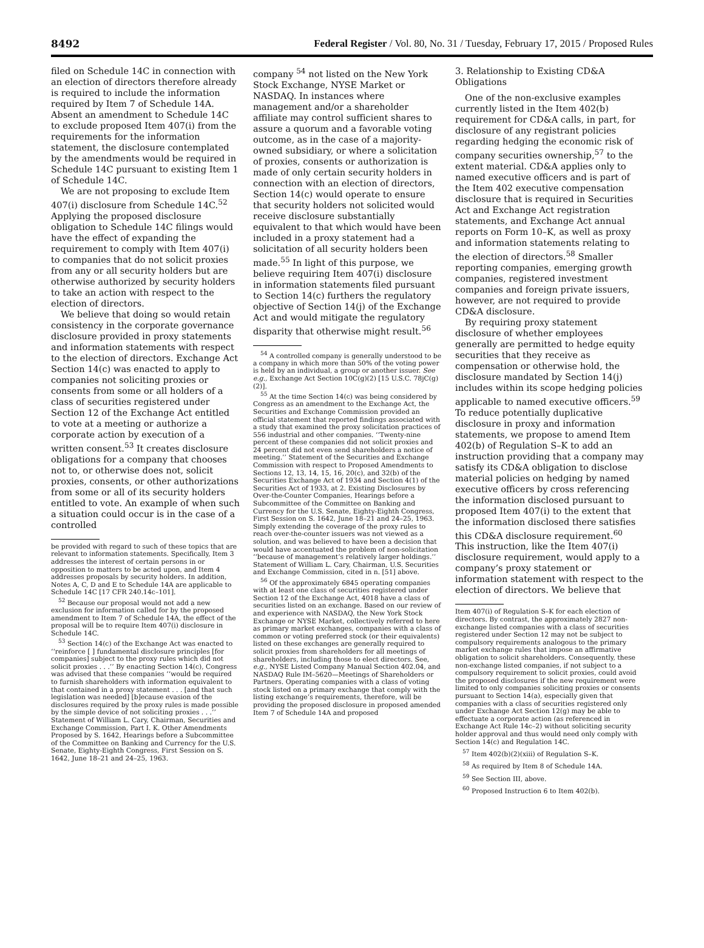8492 Federal Register / Vol. 80, No. 31 / Tuesday, February 17, 2015 / Proposed Rules
filed on Schedule 14C in connection with an election of directors therefore already is required to include the information required by Item 7 of Schedule 14A. Absent an amendment to Schedule 14C to exclude proposed Item 407(i) from the requirements for the information statement, the disclosure contemplated by the amendments would be required in Schedule 14C pursuant to existing Item 1 of Schedule 14C.
We are not proposing to exclude Item 407(i) disclosure from Schedule 14C.<sup>52</sup> Applying the proposed disclosure obligation to Schedule 14C filings would have the effect of expanding the requirement to comply with Item 407(i) to companies that do not solicit proxies from any or all security holders but are otherwise authorized by security holders to take an action with respect to the election of directors.
We believe that doing so would retain consistency in the corporate governance disclosure provided in proxy statements and information statements with respect to the election of directors. Exchange Act Section 14(c) was enacted to apply to companies not soliciting proxies or consents from some or all holders of a class of securities registered under Section 12 of the Exchange Act entitled to vote at a meeting or authorize a corporate action by execution of a written consent.<sup>53</sup> It creates disclosure obligations for a company that chooses not to, or otherwise does not, solicit proxies, consents, or other authorizations from some or all of its security holders entitled to vote. An example of when such a situation could occur is in the case of a controlled
be provided with regard to such of these topics that are relevant to information statements. Specifically, Item 3 addresses the interest of certain persons in or opposition to matters to be acted upon, and Item 4 addresses proposals by security holders. In addition, Notes A, C, D and E to Schedule 14A are applicable to Schedule 14C [17 CFR 240.14c–101].
<sup>52</sup> Because our proposal would not add a new exclusion for information called for by the proposed amendment to Item 7 of Schedule 14A, the effect of the proposal will be to require Item 407(i) disclosure in Schedule 14C.
<sup>53</sup> Section 14(c) of the Exchange Act was enacted to ‘‘reinforce [ ] fundamental disclosure principles [for companies] subject to the proxy rules which did not solicit proxies . . .’’ By enacting Section 14(c), Congress was advised that these companies ‘‘would be required to furnish shareholders with information equivalent to that contained in a proxy statement . . . [and that such legislation was needed] [b]ecause evasion of the disclosures required by the proxy rules is made possible by the simple device of not soliciting proxies . . .’’ Statement of William L. Cary, Chairman, Securities and Exchange Commission, Part I. K. Other Amendments Proposed by S. 1642, Hearings before a Subcommittee of the Committee on Banking and Currency for the U.S. Senate, Eighty-Eighth Congress, First Session on S. 1642, June 18–21 and 24–25, 1963.
company <sup>54</sup> not listed on the New York Stock Exchange, NYSE Market or NASDAQ. In instances where management and/or a shareholder affiliate may control sufficient shares to assure a quorum and a favorable voting outcome, as in the case of a majority-owned subsidiary, or where a solicitation of proxies, consents or authorization is made of only certain security holders in connection with an election of directors, Section 14(c) would operate to ensure that security holders not solicited would receive disclosure substantially equivalent to that which would have been included in a proxy statement had a solicitation of all security holders been made.<sup>55</sup> In light of this purpose, we believe requiring Item 407(i) disclosure in information statements filed pursuant to Section 14(c) furthers the regulatory objective of Section 14(j) of the Exchange Act and would mitigate the regulatory disparity that otherwise might result.<sup>56</sup>
<sup>54</sup> A controlled company is generally understood to be a company in which more than 50% of the voting power is held by an individual, a group or another issuer. See e.g., Exchange Act Section 10C(g)(2) [15 U.S.C. 78jC(g)(2)].
<sup>55</sup> At the time Section 14(c) was being considered by Congress as an amendment to the Exchange Act, the Securities and Exchange Commission provided an official statement that reported findings associated with a study that examined the proxy solicitation practices of 556 industrial and other companies. ‘‘Twenty-nine percent of these companies did not solicit proxies and 24 percent did not even send shareholders a notice of meeting.’’ Statement of the Securities and Exchange Commission with respect to Proposed Amendments to Sections 12, 13, 14, 15, 16, 20(c), and 32(b) of the Securities Exchange Act of 1934 and Section 4(1) of the Securities Act of 1933, at 2. Existing Disclosures by Over-the-Counter Companies, Hearings before a Subcommittee of the Committee on Banking and Currency for the U.S. Senate, Eighty-Eighth Congress, First Session on S. 1642, June 18–21 and 24–25, 1963. Simply extending the coverage of the proxy rules to reach over-the-counter issuers was not viewed as a solution, and was believed to have been a decision that would have accentuated the problem of non-solicitation ‘‘because of management’s relatively larger holdings.’’ Statement of William L. Cary, Chairman, U.S. Securities and Exchange Commission, cited in n. [51] above.
<sup>56</sup> Of the approximately 6845 operating companies with at least one class of securities registered under Section 12 of the Exchange Act, 4018 have a class of securities listed on an exchange. Based on our review of and experience with NASDAQ, the New York Stock Exchange or NYSE Market, collectively referred to here as primary market exchanges, companies with a class of common or voting preferred stock (or their equivalents) listed on these exchanges are generally required to solicit proxies from shareholders for all meetings of shareholders, including those to elect directors. See, e.g., NYSE Listed Company Manual Section 402.04, and NASDAQ Rule IM–5620—Meetings of Shareholders or Partners. Operating companies with a class of voting stock listed on a primary exchange that comply with the listing exchange’s requirements, therefore, will be providing the proposed disclosure in proposed amended Item 7 of Schedule 14A and proposed
3. Relationship to Existing CD&A Obligations
One of the non-exclusive examples currently listed in the Item 402(b) requirement for CD&A calls, in part, for disclosure of any registrant policies regarding hedging the economic risk of company securities ownership,<sup>57</sup> to the extent material. CD&A applies only to named executive officers and is part of the Item 402 executive compensation disclosure that is required in Securities Act and Exchange Act registration statements, and Exchange Act annual reports on Form 10–K, as well as proxy and information statements relating to the election of directors.<sup>58</sup> Smaller reporting companies, emerging growth companies, registered investment companies and foreign private issuers, however, are not required to provide CD&A disclosure.
By requiring proxy statement disclosure of whether employees generally are permitted to hedge equity securities that they receive as compensation or otherwise hold, the disclosure mandated by Section 14(j) includes within its scope hedging policies applicable to named executive officers.<sup>59</sup> To reduce potentially duplicative disclosure in proxy and information statements, we propose to amend Item 402(b) of Regulation S–K to add an instruction providing that a company may satisfy its CD&A obligation to disclose material policies on hedging by named executive officers by cross referencing the information disclosed pursuant to proposed Item 407(i) to the extent that the information disclosed there satisfies this CD&A disclosure requirement.<sup>60</sup> This instruction, like the Item 407(i) disclosure requirement, would apply to a company’s proxy statement or information statement with respect to the election of directors. We believe that
Item 407(i) of Regulation S–K for each election of directors. By contrast, the approximately 2827 non-exchange listed companies with a class of securities registered under Section 12 may not be subject to compulsory requirements analogous to the primary market exchange rules that impose an affirmative obligation to solicit shareholders. Consequently, these non-exchange listed companies, if not subject to a compulsory requirement to solicit proxies, could avoid the proposed disclosures if the new requirement were limited to only companies soliciting proxies or consents pursuant to Section 14(a), especially given that companies with a class of securities registered only under Exchange Act Section 12(g) may be able to effectuate a corporate action (as referenced in Exchange Act Rule 14c–2) without soliciting security holder approval and thus would need only comply with Section 14(c) and Regulation 14C.
<sup>57</sup> Item 402(b)(2)(xiii) of Regulation S–K.
<sup>58</sup> As required by Item 8 of Schedule 14A.
<sup>59</sup> See Section III, above.
<sup>60</sup> Proposed Instruction 6 to Item 402(b).